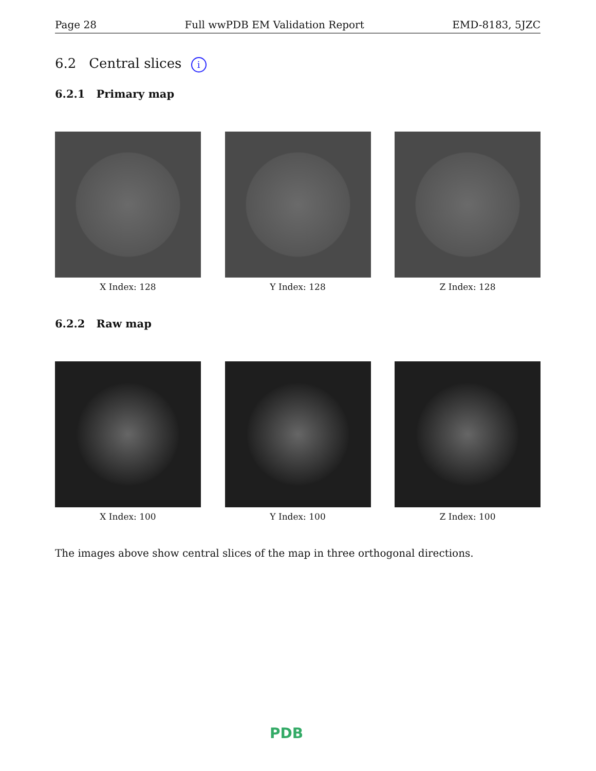Page 28 Full wwPDB EM Validation Report EMD-8183, 5JZC
6.2 Central slices i
6.2.1 Primary map
X Index: 128 Y Index: 128 Z Index: 128
6.2.2 Raw map
X Index: 100 Y Index: 100 Z Index: 100
The images above show central slices of the map in three orthogonal directions.
PDB